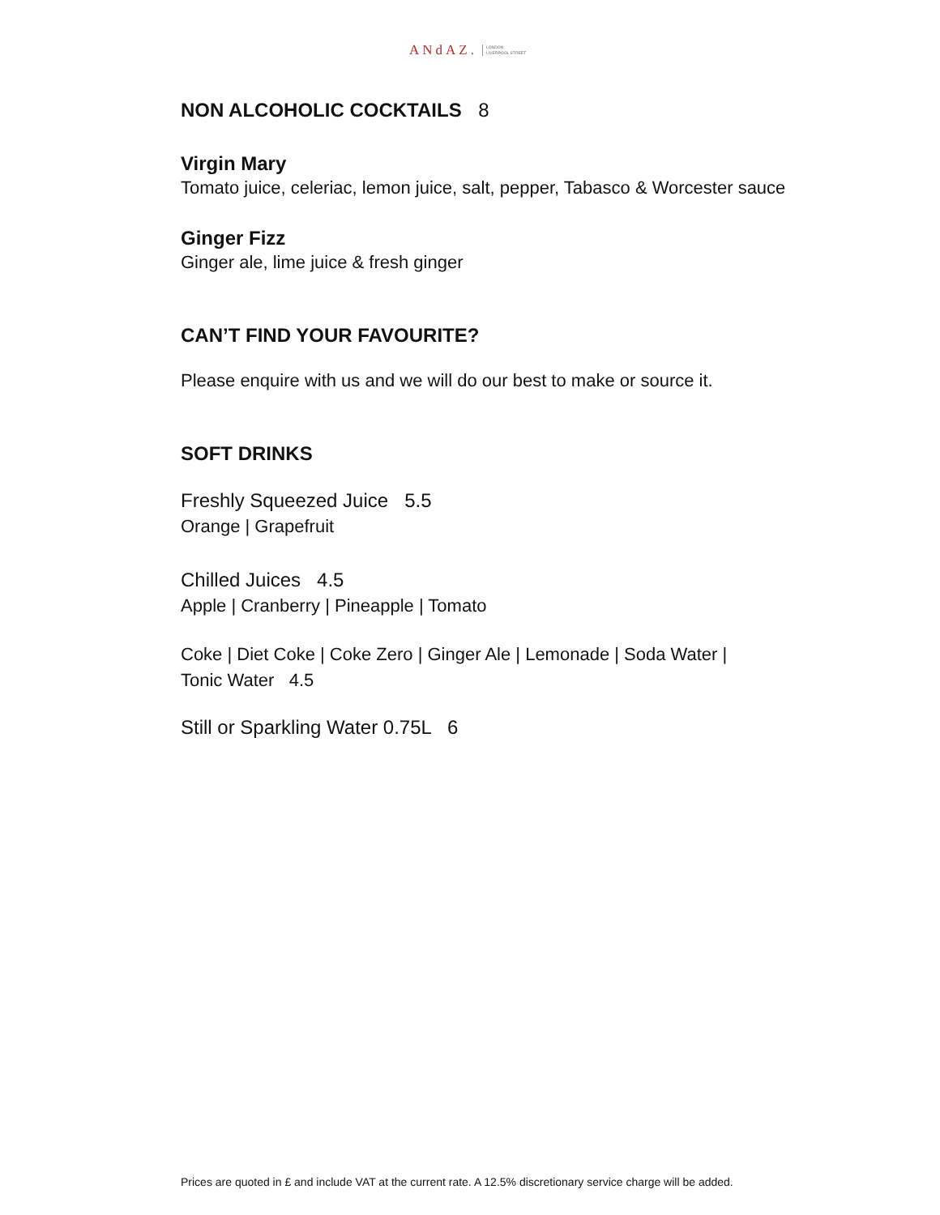ANdAZ. LONDON
LIVERPOOL STREET
NON ALCOHOLIC COCKTAILS 8
Virgin Mary
Tomato juice, celeriac, lemon juice, salt, pepper, Tabasco & Worcester sauce
Ginger Fizz
Ginger ale, lime juice & fresh ginger
CAN’T FIND YOUR FAVOURITE?
Please enquire with us and we will do our best to make or source it.
SOFT DRINKS
Freshly Squeezed Juice 5.5
Orange | Grapefruit
Chilled Juices 4.5
Apple | Cranberry | Pineapple | Tomato
Coke | Diet Coke | Coke Zero | Ginger Ale | Lemonade | Soda Water |
Tonic Water 4.5
Still or Sparkling Water 0.75L 6
Prices are quoted in £ and include VAT at the current rate. A 12.5% discretionary service charge will be added.